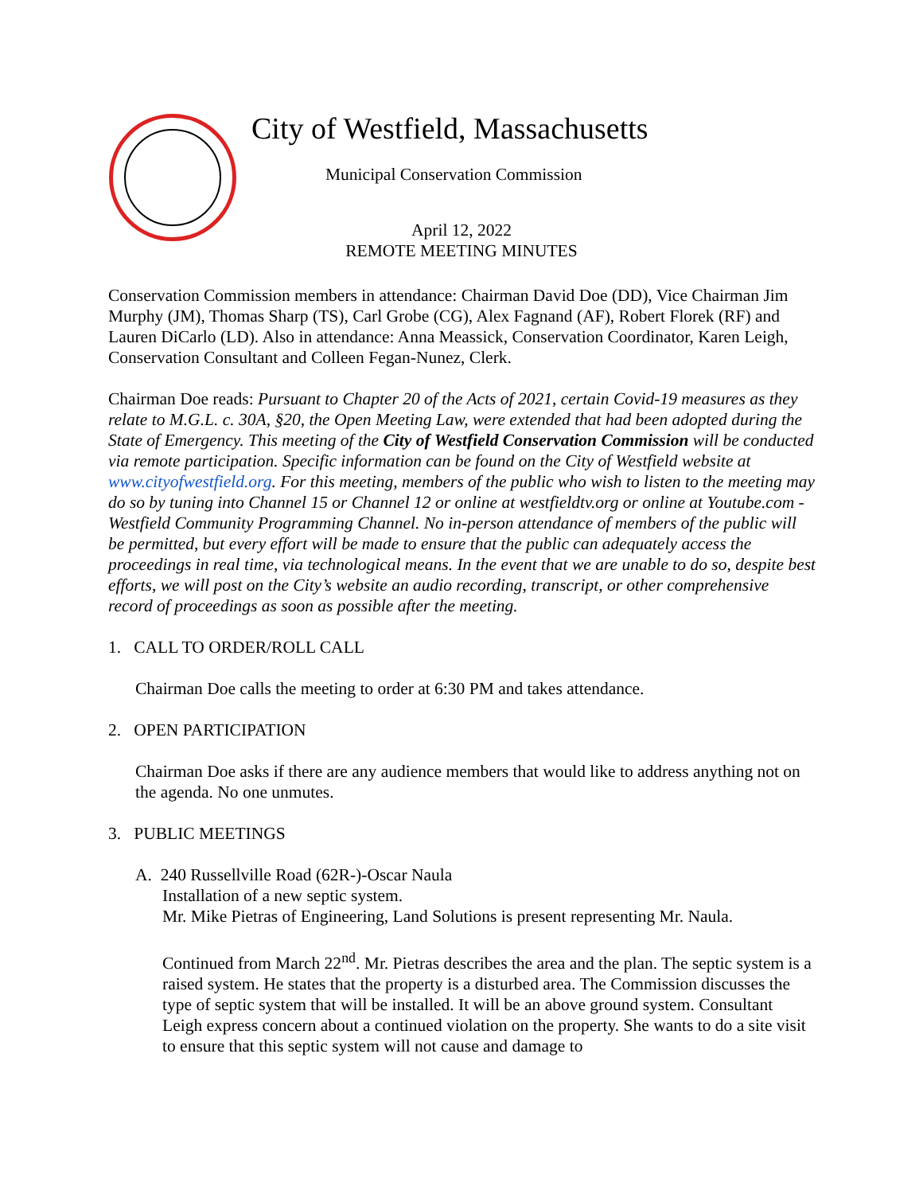City of Westfield, Massachusetts
Municipal Conservation Commission
April 12, 2022
REMOTE MEETING MINUTES
Conservation Commission members in attendance: Chairman David Doe (DD), Vice Chairman Jim Murphy (JM), Thomas Sharp (TS), Carl Grobe (CG), Alex Fagnand (AF), Robert Florek (RF) and Lauren DiCarlo (LD). Also in attendance: Anna Meassick, Conservation Coordinator, Karen Leigh, Conservation Consultant and Colleen Fegan-Nunez, Clerk.
Chairman Doe reads: Pursuant to Chapter 20 of the Acts of 2021, certain Covid-19 measures as they relate to M.G.L. c. 30A, §20, the Open Meeting Law, were extended that had been adopted during the State of Emergency. This meeting of the City of Westfield Conservation Commission will be conducted via remote participation. Specific information can be found on the City of Westfield website at www.cityofwestfield.org. For this meeting, members of the public who wish to listen to the meeting may do so by tuning into Channel 15 or Channel 12 or online at westfieldtv.org or online at Youtube.com - Westfield Community Programming Channel. No in-person attendance of members of the public will be permitted, but every effort will be made to ensure that the public can adequately access the proceedings in real time, via technological means. In the event that we are unable to do so, despite best efforts, we will post on the City’s website an audio recording, transcript, or other comprehensive record of proceedings as soon as possible after the meeting.
1. CALL TO ORDER/ROLL CALL
Chairman Doe calls the meeting to order at 6:30 PM and takes attendance.
2. OPEN PARTICIPATION
Chairman Doe asks if there are any audience members that would like to address anything not on the agenda. No one unmutes.
3. PUBLIC MEETINGS
A. 240 Russellville Road (62R-)-Oscar Naula
Installation of a new septic system.
Mr. Mike Pietras of Engineering, Land Solutions is present representing Mr. Naula.
Continued from March 22<sup>nd</sup>. Mr. Pietras describes the area and the plan. The septic system is a raised system. He states that the property is a disturbed area. The Commission discusses the type of septic system that will be installed. It will be an above ground system. Consultant Leigh express concern about a continued violation on the property. She wants to do a site visit to ensure that this septic system will not cause and damage to